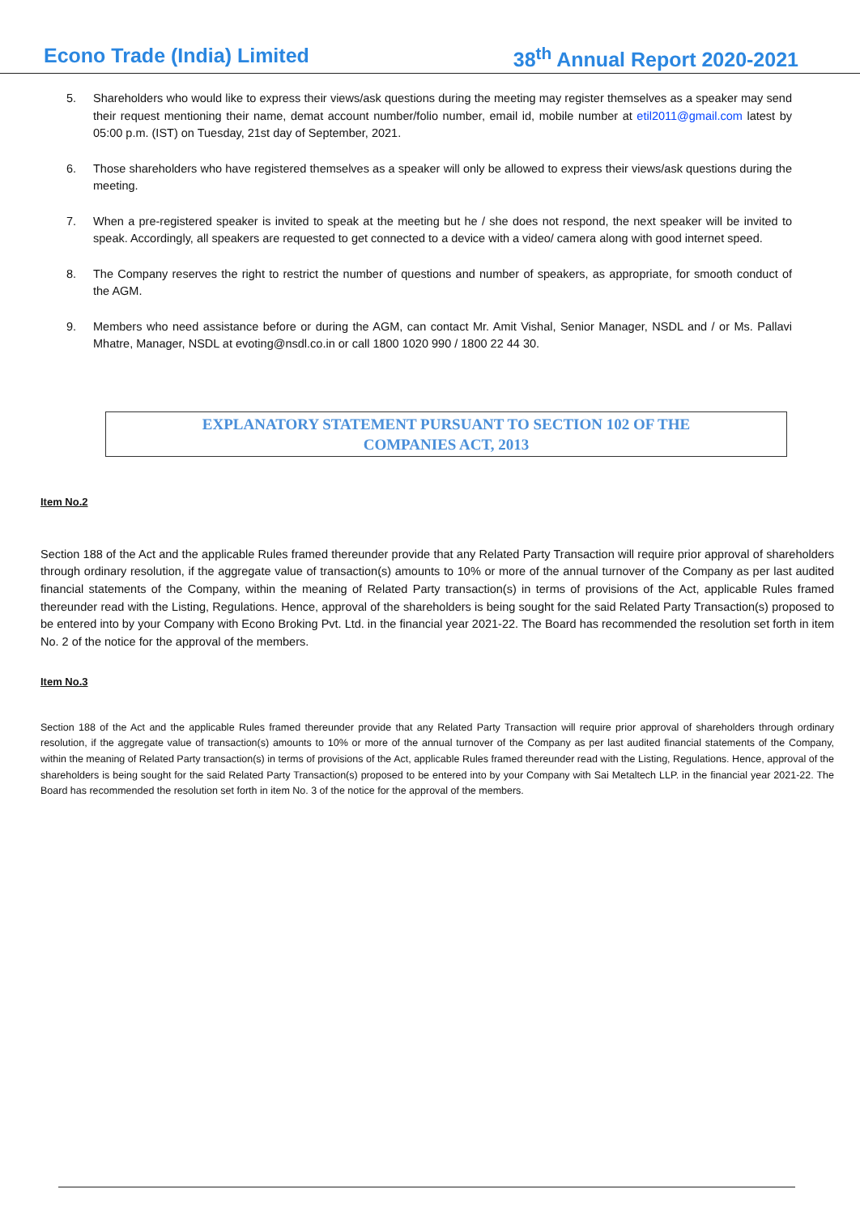Econo Trade (India) Limited 38<sup>th</sup> Annual Report 2020-2021
5. Shareholders who would like to express their views/ask questions during the meeting may register themselves as a speaker may send their request mentioning their name, demat account number/folio number, email id, mobile number at etil2011@gmail.com latest by 05:00 p.m. (IST) on Tuesday, 21st day of September, 2021.
6. Those shareholders who have registered themselves as a speaker will only be allowed to express their views/ask questions during the meeting.
7. When a pre-registered speaker is invited to speak at the meeting but he / she does not respond, the next speaker will be invited to speak. Accordingly, all speakers are requested to get connected to a device with a video/ camera along with good internet speed.
8. The Company reserves the right to restrict the number of questions and number of speakers, as appropriate, for smooth conduct of the AGM.
9. Members who need assistance before or during the AGM, can contact Mr. Amit Vishal, Senior Manager, NSDL and / or Ms. Pallavi Mhatre, Manager, NSDL at evoting@nsdl.co.in or call 1800 1020 990 / 1800 22 44 30.
EXPLANATORY STATEMENT PURSUANT TO SECTION 102 OF THE
COMPANIES ACT, 2013
Item No.2
Section 188 of the Act and the applicable Rules framed thereunder provide that any Related Party Transaction will require prior approval of shareholders through ordinary resolution, if the aggregate value of transaction(s) amounts to 10% or more of the annual turnover of the Company as per last audited financial statements of the Company, within the meaning of Related Party transaction(s) in terms of provisions of the Act, applicable Rules framed thereunder read with the Listing, Regulations. Hence, approval of the shareholders is being sought for the said Related Party Transaction(s) proposed to be entered into by your Company with Econo Broking Pvt. Ltd. in the financial year 2021-22. The Board has recommended the resolution set forth in item No. 2 of the notice for the approval of the members.
Item No.3
Section 188 of the Act and the applicable Rules framed thereunder provide that any Related Party Transaction will require prior approval of shareholders through ordinary resolution, if the aggregate value of transaction(s) amounts to 10% or more of the annual turnover of the Company as per last audited financial statements of the Company, within the meaning of Related Party transaction(s) in terms of provisions of the Act, applicable Rules framed thereunder read with the Listing, Regulations. Hence, approval of the shareholders is being sought for the said Related Party Transaction(s) proposed to be entered into by your Company with Sai Metaltech LLP. in the financial year 2021-22. The Board has recommended the resolution set forth in item No. 3 of the notice for the approval of the members.